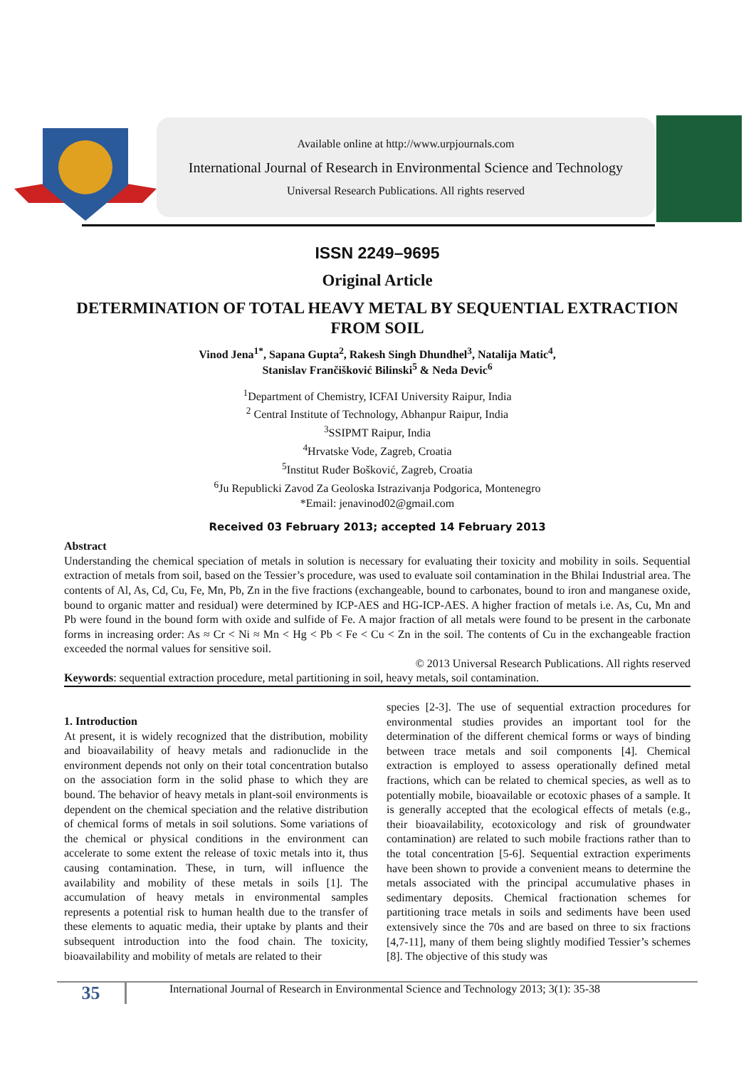Available online at http://www.urpjournals.com
International Journal of Research in Environmental Science and Technology
Universal Research Publications. All rights reserved
ISSN 2249–9695
Original Article
DETERMINATION OF TOTAL HEAVY METAL BY SEQUENTIAL EXTRACTION FROM SOIL
Vinod Jena<sup>1*</sup>, Sapana Gupta<sup>2</sup>, Rakesh Singh Dhundhel<sup>3</sup>, Natalija Matic<sup>4</sup>,
Stanislav Frančišković Bilinski<sup>5</sup> & Neda Devic<sup>6</sup>
<sup>1</sup> Department of Chemistry, ICFAI University Raipur, India
<sup>2</sup> Central Institute of Technology, Abhanpur Raipur, India
<sup>3</sup> SSIPMT Raipur, India
<sup>4</sup> Hrvatske Vode, Zagreb, Croatia
<sup>5</sup> Institut Ruđer Bošković, Zagreb, Croatia
<sup>6</sup> Ju Republicki Zavod Za Geoloska Istrazivanja Podgorica, Montenegro
*Email: jenavinod02@gmail.com
Received 03 February 2013; accepted 14 February 2013
Abstract
Understanding the chemical speciation of metals in solution is necessary for evaluating their toxicity and mobility in soils. Sequential extraction of metals from soil, based on the Tessier’s procedure, was used to evaluate soil contamination in the Bhilai Industrial area. The contents of Al, As, Cd, Cu, Fe, Mn, Pb, Zn in the five fractions (exchangeable, bound to carbonates, bound to iron and manganese oxide, bound to organic matter and residual) were determined by ICP-AES and HG-ICP-AES. A higher fraction of metals i.e. As, Cu, Mn and Pb were found in the bound form with oxide and sulfide of Fe. A major fraction of all metals were found to be present in the carbonate forms in increasing order: As ≈ Cr < Ni ≈ Mn < Hg < Pb < Fe < Cu < Zn in the soil. The contents of Cu in the exchangeable fraction exceeded the normal values for sensitive soil.
© 2013 Universal Research Publications. All rights reserved
Keywords: sequential extraction procedure, metal partitioning in soil, heavy metals, soil contamination.
1. Introduction
At present, it is widely recognized that the distribution, mobility and bioavailability of heavy metals and radionuclide in the environment depends not only on their total concentration butalso on the association form in the solid phase to which they are bound. The behavior of heavy metals in plant-soil environments is dependent on the chemical speciation and the relative distribution of chemical forms of metals in soil solutions. Some variations of the chemical or physical conditions in the environment can accelerate to some extent the release of toxic metals into it, thus causing contamination. These, in turn, will influence the availability and mobility of these metals in soils [1]. The accumulation of heavy metals in environmental samples represents a potential risk to human health due to the transfer of these elements to aquatic media, their uptake by plants and their subsequent introduction into the food chain. The toxicity, bioavailability and mobility of metals are related to their
species [2-3]. The use of sequential extraction procedures for environmental studies provides an important tool for the determination of the different chemical forms or ways of binding between trace metals and soil components [4]. Chemical extraction is employed to assess operationally defined metal fractions, which can be related to chemical species, as well as to potentially mobile, bioavailable or ecotoxic phases of a sample. It is generally accepted that the ecological effects of metals (e.g., their bioavailability, ecotoxicology and risk of groundwater contamination) are related to such mobile fractions rather than to the total concentration [5-6]. Sequential extraction experiments have been shown to provide a convenient means to determine the metals associated with the principal accumulative phases in sedimentary deposits. Chemical fractionation schemes for partitioning trace metals in soils and sediments have been used extensively since the 70s and are based on three to six fractions [4,7-11], many of them being slightly modified Tessier’s schemes [8]. The objective of this study was
35
International Journal of Research in Environmental Science and Technology 2013; 3(1): 35-38